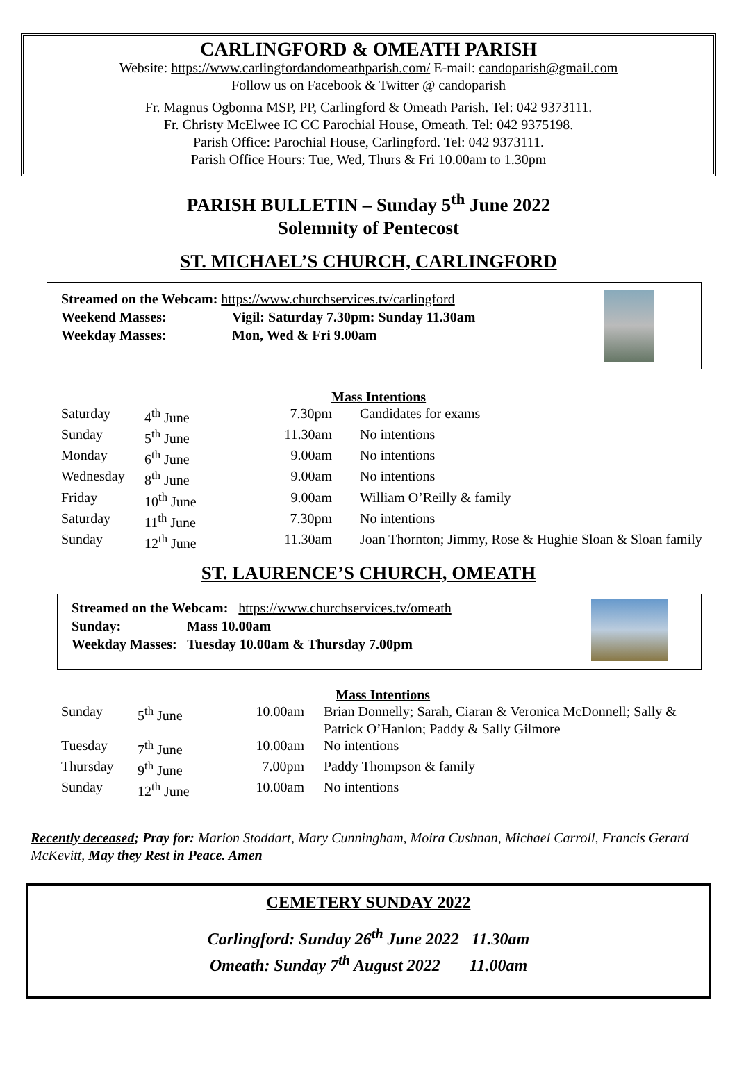CARLINGFORD & OMEATH PARISH
Website: https://www.carlingfordandomeathparish.com/ E-mail: candoparish@gmail.com
Follow us on Facebook & Twitter @ candoparish
Fr. Magnus Ogbonna MSP, PP, Carlingford & Omeath Parish. Tel: 042 9373111.
Fr. Christy McElwee IC CC Parochial House, Omeath. Tel: 042 9375198.
Parish Office: Parochial House, Carlingford. Tel: 042 9373111.
Parish Office Hours: Tue, Wed, Thurs & Fri 10.00am to 1.30pm
PARISH BULLETIN – Sunday 5<sup>th</sup> June 2022
Solemnity of Pentecost
ST. MICHAEL’S CHURCH, CARLINGFORD
Streamed on the Webcam: https://www.churchservices.tv/carlingford
Weekend Masses: Vigil: Saturday 7.30pm: Sunday 11.30am
Weekday Masses: Mon, Wed & Fri 9.00am
Mass Intentions
| Saturday | 4<sup>th</sup> June | 7.30pm | Candidates for exams |
| Sunday | 5<sup>th</sup> June | 11.30am | No intentions |
| Monday | 6<sup>th</sup> June | 9.00am | No intentions |
| Wednesday | 8<sup>th</sup> June | 9.00am | No intentions |
| Friday | 10<sup>th</sup> June | 9.00am | William O’Reilly & family |
| Saturday | 11<sup>th</sup> June | 7.30pm | No intentions |
| Sunday | 12<sup>th</sup> June | 11.30am | Joan Thornton; Jimmy, Rose & Hughie Sloan & Sloan family |
ST. LAURENCE’S CHURCH, OMEATH
Streamed on the Webcam: https://www.churchservices.tv/omeath
Sunday: Mass 10.00am
Weekday Masses: Tuesday 10.00am & Thursday 7.00pm
Mass Intentions
| Sunday | 5<sup>th</sup> June | 10.00am | Brian Donnelly; Sarah, Ciaran & Veronica McDonnell; Sally & Patrick O’Hanlon; Paddy & Sally Gilmore |
| Tuesday | 7<sup>th</sup> June | 10.00am | No intentions |
| Thursday | 9<sup>th</sup> June | 7.00pm | Paddy Thompson & family |
| Sunday | 12<sup>th</sup> June | 10.00am | No intentions |
Recently deceased; Pray for: Marion Stoddart, Mary Cunningham, Moira Cushnan, Michael Carroll, Francis Gerard McKevitt, May they Rest in Peace. Amen
CEMETERY SUNDAY 2022
Carlingford: Sunday 26<sup>th</sup> June 2022 11.30am
Omeath: Sunday 7<sup>th</sup> August 2022 11.00am